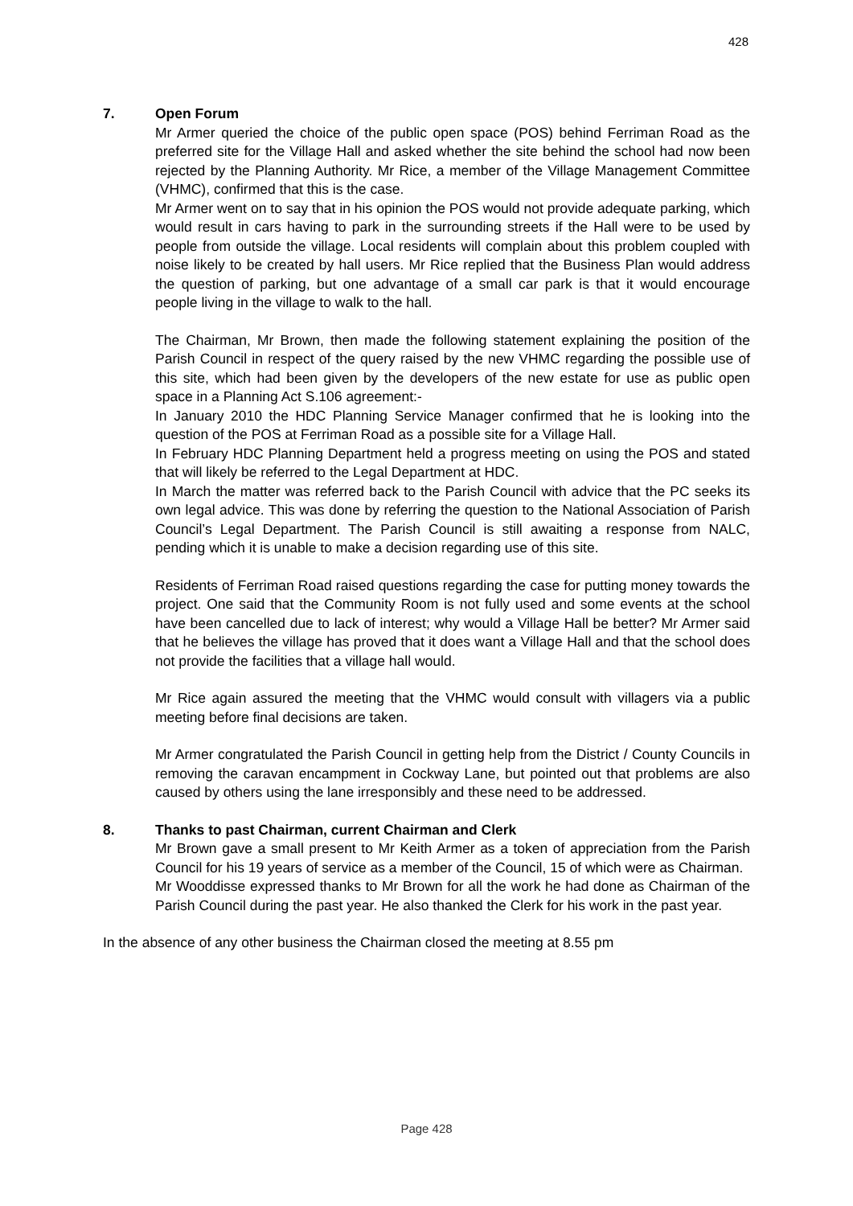428
7. Open Forum
Mr Armer queried the choice of the public open space (POS) behind Ferriman Road as the preferred site for the Village Hall and asked whether the site behind the school had now been rejected by the Planning Authority. Mr Rice, a member of the Village Management Committee (VHMC), confirmed that this is the case.
Mr Armer went on to say that in his opinion the POS would not provide adequate parking, which would result in cars having to park in the surrounding streets if the Hall were to be used by people from outside the village. Local residents will complain about this problem coupled with noise likely to be created by hall users. Mr Rice replied that the Business Plan would address the question of parking, but one advantage of a small car park is that it would encourage people living in the village to walk to the hall.
The Chairman, Mr Brown, then made the following statement explaining the position of the Parish Council in respect of the query raised by the new VHMC regarding the possible use of this site, which had been given by the developers of the new estate for use as public open space in a Planning Act S.106 agreement:-
In January 2010 the HDC Planning Service Manager confirmed that he is looking into the question of the POS at Ferriman Road as a possible site for a Village Hall.
In February HDC Planning Department held a progress meeting on using the POS and stated that will likely be referred to the Legal Department at HDC.
In March the matter was referred back to the Parish Council with advice that the PC seeks its own legal advice. This was done by referring the question to the National Association of Parish Council’s Legal Department. The Parish Council is still awaiting a response from NALC, pending which it is unable to make a decision regarding use of this site.
Residents of Ferriman Road raised questions regarding the case for putting money towards the project. One said that the Community Room is not fully used and some events at the school have been cancelled due to lack of interest; why would a Village Hall be better? Mr Armer said that he believes the village has proved that it does want a Village Hall and that the school does not provide the facilities that a village hall would.
Mr Rice again assured the meeting that the VHMC would consult with villagers via a public meeting before final decisions are taken.
Mr Armer congratulated the Parish Council in getting help from the District / County Councils in removing the caravan encampment in Cockway Lane, but pointed out that problems are also caused by others using the lane irresponsibly and these need to be addressed.
8. Thanks to past Chairman, current Chairman and Clerk
Mr Brown gave a small present to Mr Keith Armer as a token of appreciation from the Parish Council for his 19 years of service as a member of the Council, 15 of which were as Chairman.
Mr Wooddisse expressed thanks to Mr Brown for all the work he had done as Chairman of the Parish Council during the past year. He also thanked the Clerk for his work in the past year.
In the absence of any other business the Chairman closed the meeting at 8.55 pm
Page 428